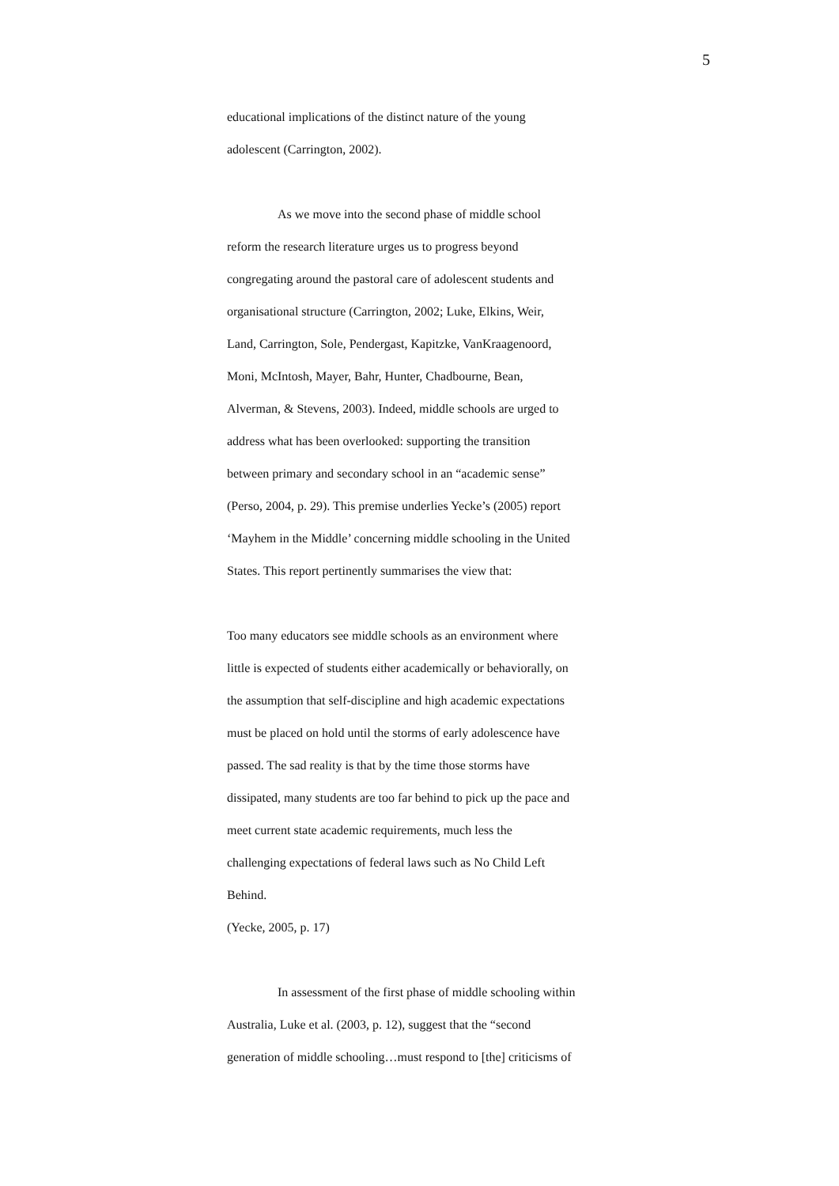5
educational implications of the distinct nature of the young
adolescent (Carrington, 2002).
As we move into the second phase of middle school
reform the research literature urges us to progress beyond
congregating around the pastoral care of adolescent students and
organisational structure (Carrington, 2002; Luke, Elkins, Weir,
Land, Carrington, Sole, Pendergast, Kapitzke, VanKraagenoord,
Moni, McIntosh, Mayer, Bahr, Hunter, Chadbourne, Bean,
Alverman, & Stevens, 2003). Indeed, middle schools are urged to
address what has been overlooked: supporting the transition
between primary and secondary school in an “academic sense”
(Perso, 2004, p. 29). This premise underlies Yecke’s (2005) report
‘Mayhem in the Middle’ concerning middle schooling in the United
States. This report pertinently summarises the view that:
Too many educators see middle schools as an environment where
little is expected of students either academically or behaviorally, on
the assumption that self-discipline and high academic expectations
must be placed on hold until the storms of early adolescence have
passed. The sad reality is that by the time those storms have
dissipated, many students are too far behind to pick up the pace and
meet current state academic requirements, much less the
challenging expectations of federal laws such as No Child Left
Behind.
(Yecke, 2005, p. 17)
In assessment of the first phase of middle schooling within
Australia, Luke et al. (2003, p. 12), suggest that the “second
generation of middle schooling…must respond to [the] criticisms of